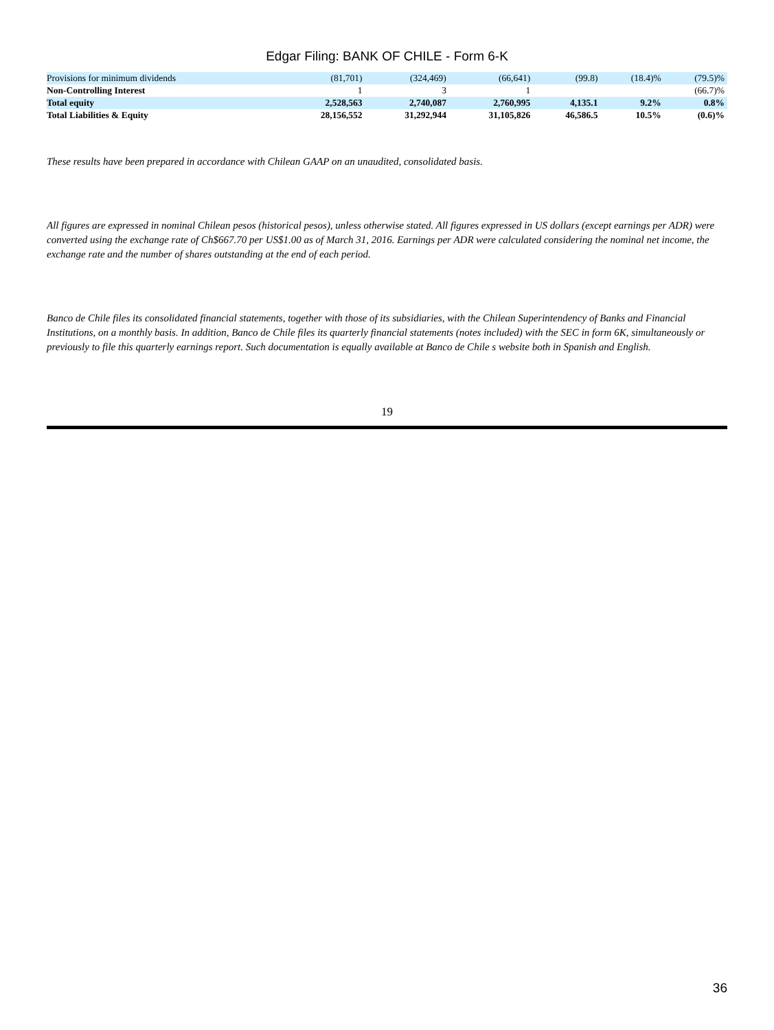Edgar Filing: BANK OF CHILE - Form 6-K
| Provisions for minimum dividends | (81,701) | (324,469) | (66,641) | (99.8) | (18.4)% | (79.5)% |
| Non-Controlling Interest | 1 | 3 | 1 | | | (66.7)% |
| Total equity | 2,528,563 | 2,740,087 | 2,760,995 | 4,135.1 | 9.2% | 0.8% |
| Total Liabilities & Equity | 28,156,552 | 31,292,944 | 31,105,826 | 46,586.5 | 10.5% | (0.6)% |
These results have been prepared in accordance with Chilean GAAP on an unaudited, consolidated basis.
All figures are expressed in nominal Chilean pesos (historical pesos), unless otherwise stated. All figures expressed in US dollars (except earnings per ADR) were converted using the exchange rate of Ch$667.70 per US$1.00 as of March 31, 2016. Earnings per ADR were calculated considering the nominal net income, the exchange rate and the number of shares outstanding at the end of each period.
Banco de Chile files its consolidated financial statements, together with those of its subsidiaries, with the Chilean Superintendency of Banks and Financial Institutions, on a monthly basis. In addition, Banco de Chile files its quarterly financial statements (notes included) with the SEC in form 6K, simultaneously or previously to file this quarterly earnings report. Such documentation is equally available at Banco de Chile s website both in Spanish and English.
19
36